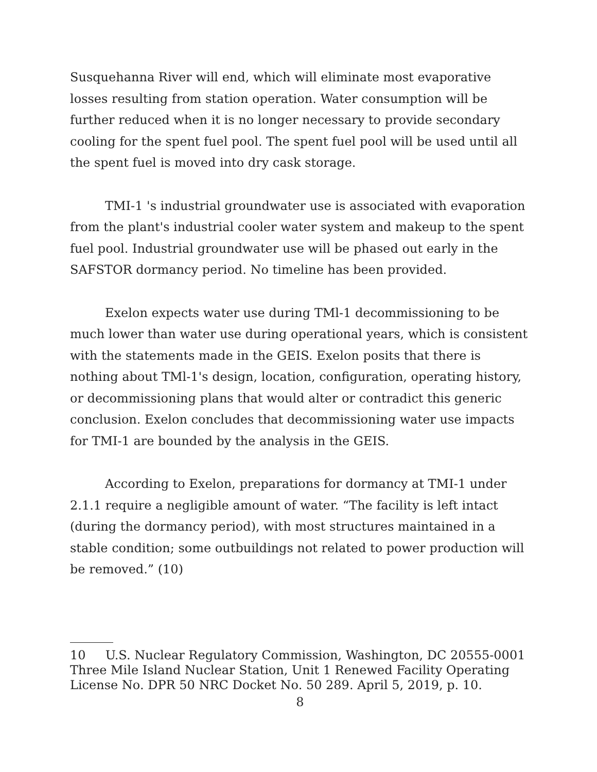Susquehanna River will end, which will eliminate most evaporative losses resulting from station operation. Water consumption will be further reduced when it is no longer necessary to provide secondary cooling for the spent fuel pool. The spent fuel pool will be used until all the spent fuel is moved into dry cask storage.
TMI-1 's industrial groundwater use is associated with evaporation from the plant's industrial cooler water system and makeup to the spent fuel pool. Industrial groundwater use will be phased out early in the SAFSTOR dormancy period. No timeline has been provided.
Exelon expects water use during TMl-1 decommissioning to be much lower than water use during operational years, which is consistent with the statements made in the GEIS. Exelon posits that there is nothing about TMl-1's design, location, configuration, operating history, or decommissioning plans that would alter or contradict this generic conclusion. Exelon concludes that decommissioning water use impacts for TMI-1 are bounded by the analysis in the GEIS.
According to Exelon, preparations for dormancy at TMI-1 under 2.1.1 require a negligible amount of water. “The facility is left intact (during the dormancy period), with most structures maintained in a stable condition; some outbuildings not related to power production will be removed.” (10)
10 U.S. Nuclear Regulatory Commission, Washington, DC 20555-0001
Three Mile Island Nuclear Station, Unit 1 Renewed Facility Operating
License No. DPR 50 NRC Docket No. 50 289. April 5, 2019, p. 10.
8